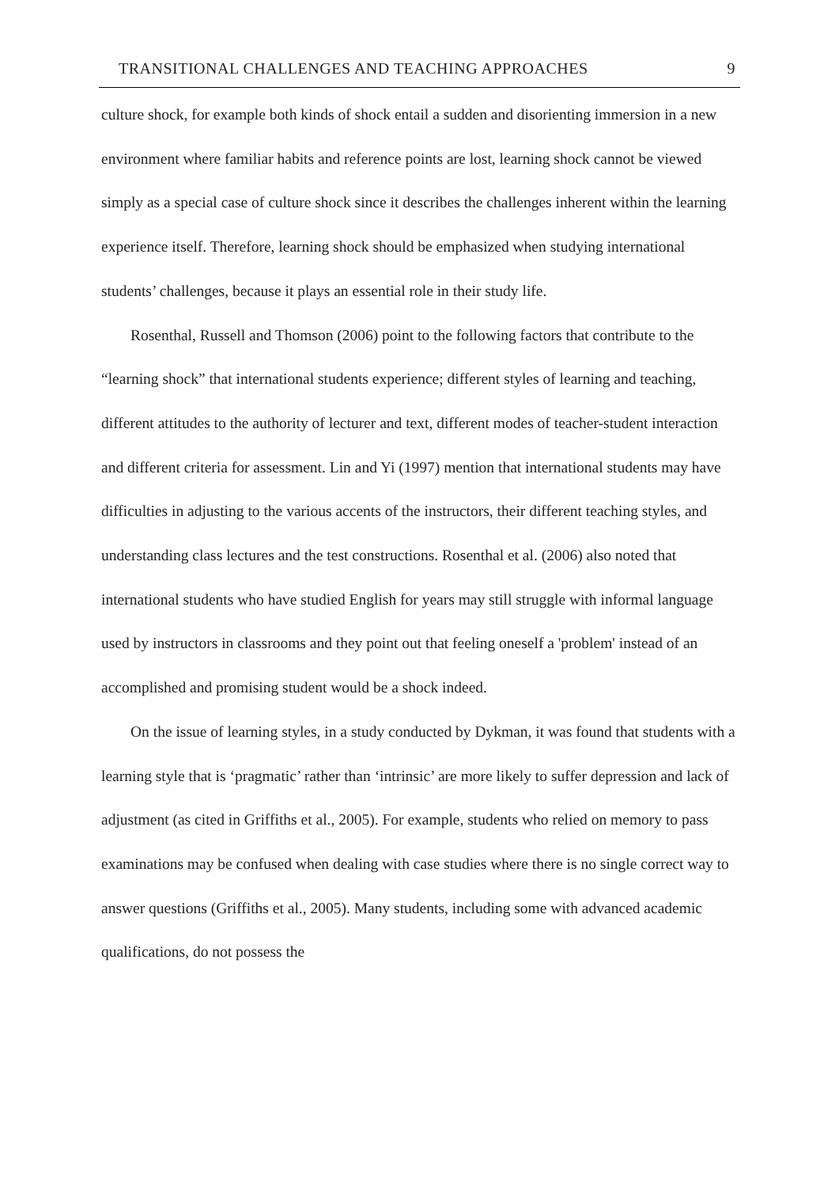TRANSITIONAL CHALLENGES AND TEACHING APPROACHES 9
culture shock, for example both kinds of shock entail a sudden and disorienting immersion in a new environment where familiar habits and reference points are lost, learning shock cannot be viewed simply as a special case of culture shock since it describes the challenges inherent within the learning experience itself. Therefore, learning shock should be emphasized when studying international students’ challenges, because it plays an essential role in their study life.
Rosenthal, Russell and Thomson (2006) point to the following factors that contribute to the “learning shock” that international students experience; different styles of learning and teaching, different attitudes to the authority of lecturer and text, different modes of teacher-student interaction and different criteria for assessment. Lin and Yi (1997) mention that international students may have difficulties in adjusting to the various accents of the instructors, their different teaching styles, and understanding class lectures and the test constructions. Rosenthal et al. (2006) also noted that international students who have studied English for years may still struggle with informal language used by instructors in classrooms and they point out that feeling oneself a 'problem' instead of an accomplished and promising student would be a shock indeed.
On the issue of learning styles, in a study conducted by Dykman, it was found that students with a learning style that is ‘pragmatic’ rather than ‘intrinsic’ are more likely to suffer depression and lack of adjustment (as cited in Griffiths et al., 2005). For example, students who relied on memory to pass examinations may be confused when dealing with case studies where there is no single correct way to answer questions (Griffiths et al., 2005). Many students, including some with advanced academic qualifications, do not possess the